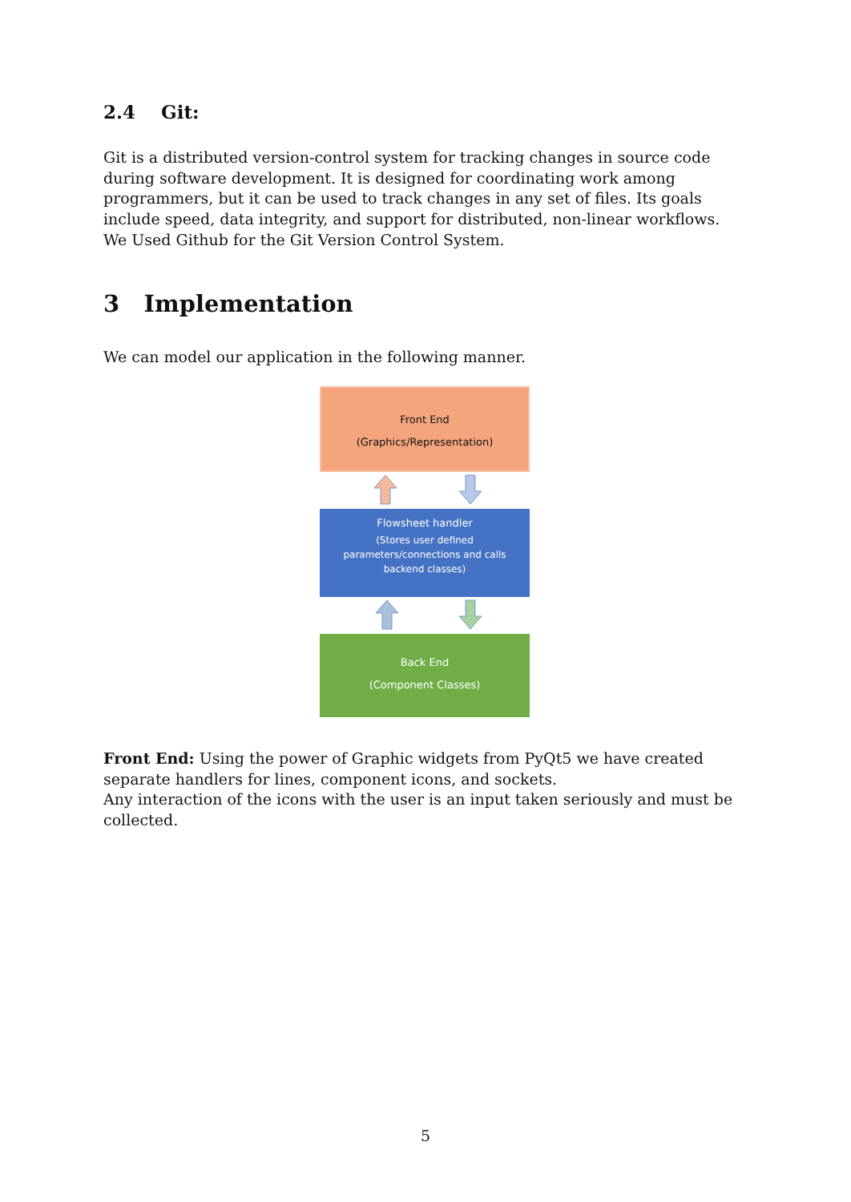2.4 Git:
Git is a distributed version-control system for tracking changes in source code during software development. It is designed for coordinating work among programmers, but it can be used to track changes in any set of files. Its goals include speed, data integrity, and support for distributed, non-linear workflows.
We Used Github for the Git Version Control System.
3 Implementation
We can model our application in the following manner.
Front End
(Graphics/Representation)
Flowsheet handler
(Stores user defined parameters/connections and calls backend classes)
Back End
(Component Classes)
Front End: Using the power of Graphic widgets from PyQt5 we have created separate handlers for lines, component icons, and sockets.
Any interaction of the icons with the user is an input taken seriously and must be collected.
5